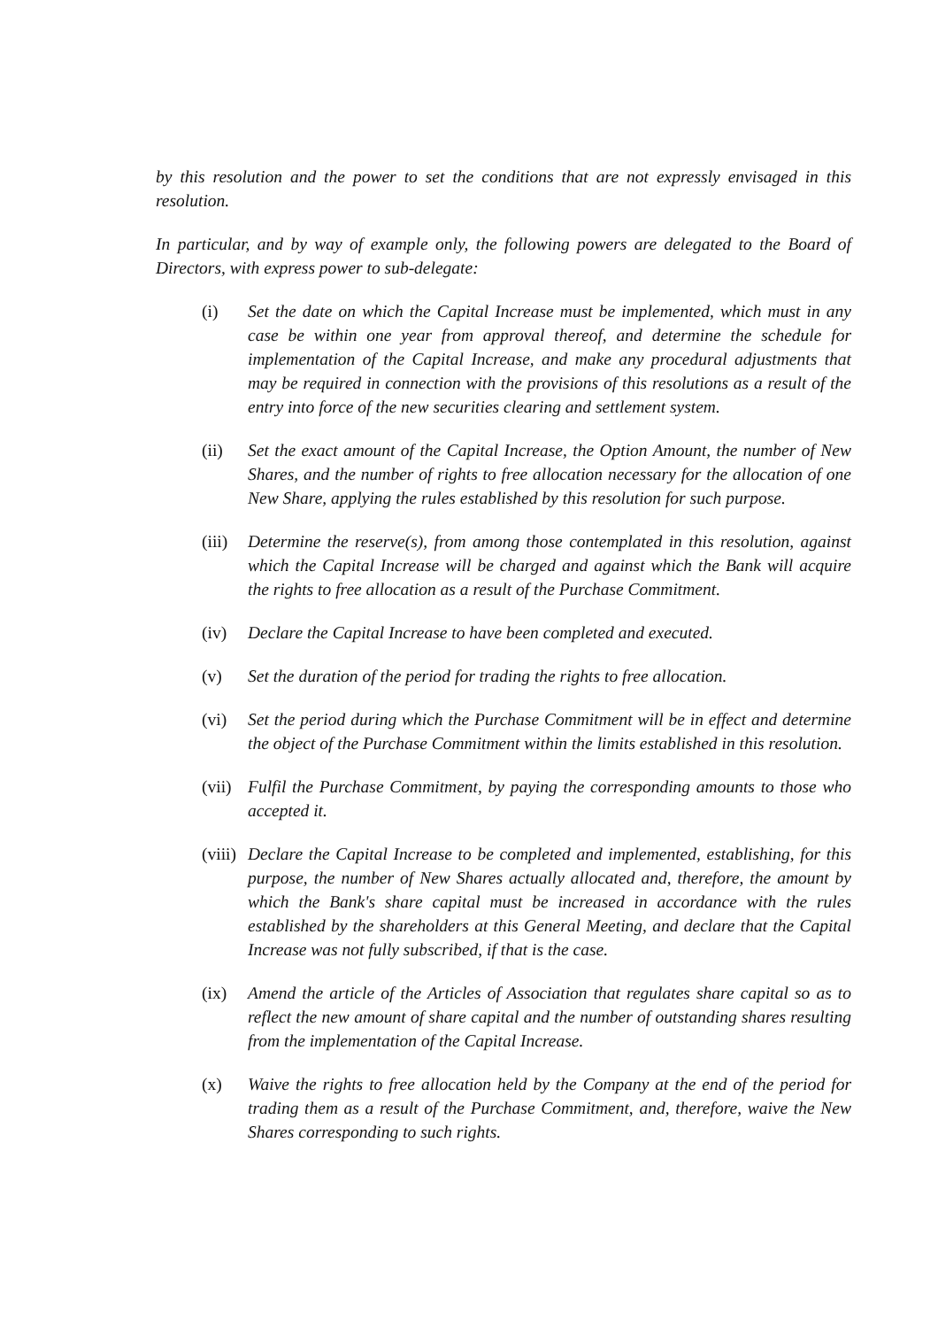by this resolution and the power to set the conditions that are not expressly envisaged in this resolution.
In particular, and by way of example only, the following powers are delegated to the Board of Directors, with express power to sub-delegate:
(i) Set the date on which the Capital Increase must be implemented, which must in any case be within one year from approval thereof, and determine the schedule for implementation of the Capital Increase, and make any procedural adjustments that may be required in connection with the provisions of this resolutions as a result of the entry into force of the new securities clearing and settlement system.
(ii) Set the exact amount of the Capital Increase, the Option Amount, the number of New Shares, and the number of rights to free allocation necessary for the allocation of one New Share, applying the rules established by this resolution for such purpose.
(iii)
Determine the reserve(s), from among those contemplated in this resolution, against which the Capital Increase will be charged and against which the Bank will acquire the rights to free allocation as a result of the Purchase Commitment.
(iv) Declare the Capital Increase to have been completed and executed.
(v) Set the duration of the period for trading the rights to free allocation.
(vi) Set the period during which the Purchase Commitment will be in effect and determine the object of the Purchase Commitment within the limits established in this resolution.
(vii)
Fulfil the Purchase Commitment, by paying the corresponding amounts to those who accepted it.
(viii)
Declare the Capital Increase to be completed and implemented, establishing, for this purpose, the number of New Shares actually allocated and, therefore, the amount by which the Bank's share capital must be increased in accordance with the rules established by the shareholders at this General Meeting, and declare that the Capital Increase was not fully subscribed, if that is the case.
(ix) Amend the article of the Articles of Association that regulates share capital so as to reflect the new amount of share capital and the number of outstanding shares resulting from the implementation of the Capital Increase.
(x) Waive the rights to free allocation held by the Company at the end of the period for trading them as a result of the Purchase Commitment, and, therefore, waive the New Shares corresponding to such rights.